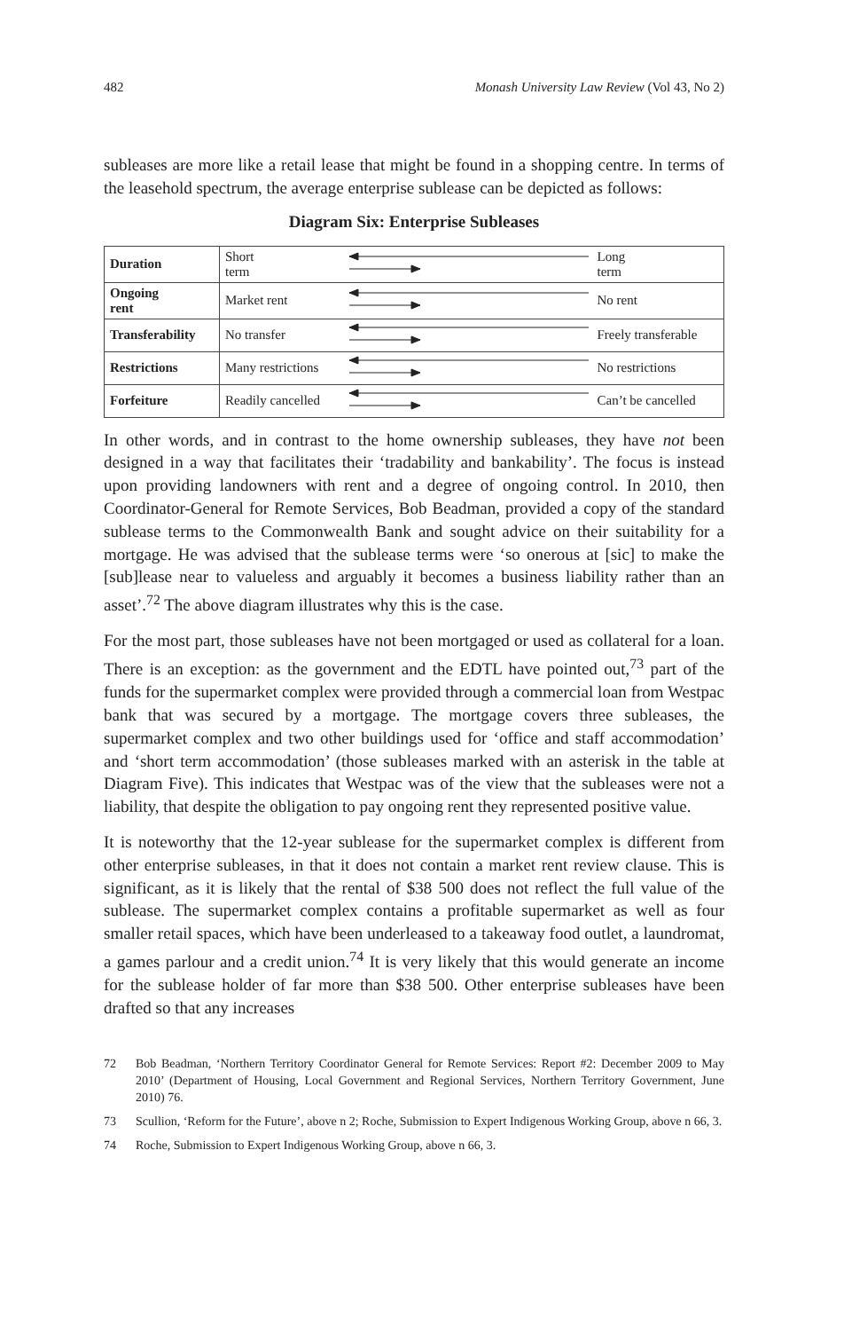482 Monash University Law Review (Vol 43, No 2)
subleases are more like a retail lease that might be found in a shopping centre. In terms of the leasehold spectrum, the average enterprise sublease can be depicted as follows:
Diagram Six: Enterprise Subleases
| Duration | Short term | | Long term |
| Ongoing rent | Market rent | | No rent |
| Transferability | No transfer | | Freely transferable |
| Restrictions | Many restrictions | | No restrictions |
| Forfeiture | Readily cancelled | | Can’t be cancelled |
In other words, and in contrast to the home ownership subleases, they have not been designed in a way that facilitates their ‘tradability and bankability’. The focus is instead upon providing landowners with rent and a degree of ongoing control. In 2010, then Coordinator-General for Remote Services, Bob Beadman, provided a copy of the standard sublease terms to the Commonwealth Bank and sought advice on their suitability for a mortgage. He was advised that the sublease terms were ‘so onerous at [sic] to make the [sub]lease near to valueless and arguably it becomes a business liability rather than an asset’.<sup>72</sup> The above diagram illustrates why this is the case.
For the most part, those subleases have not been mortgaged or used as collateral for a loan. There is an exception: as the government and the EDTL have pointed out,<sup>73</sup> part of the funds for the supermarket complex were provided through a commercial loan from Westpac bank that was secured by a mortgage. The mortgage covers three subleases, the supermarket complex and two other buildings used for ‘office and staff accommodation’ and ‘short term accommodation’ (those subleases marked with an asterisk in the table at Diagram Five). This indicates that Westpac was of the view that the subleases were not a liability, that despite the obligation to pay ongoing rent they represented positive value.
It is noteworthy that the 12-year sublease for the supermarket complex is different from other enterprise subleases, in that it does not contain a market rent review clause. This is significant, as it is likely that the rental of $38 500 does not reflect the full value of the sublease. The supermarket complex contains a profitable supermarket as well as four smaller retail spaces, which have been underleased to a takeaway food outlet, a laundromat, a games parlour and a credit union.<sup>74</sup> It is very likely that this would generate an income for the sublease holder of far more than $38 500. Other enterprise subleases have been drafted so that any increases
72 Bob Beadman, ‘Northern Territory Coordinator General for Remote Services: Report #2: December 2009 to May 2010’ (Department of Housing, Local Government and Regional Services, Northern Territory Government, June 2010) 76.
73 Scullion, ‘Reform for the Future’, above n 2; Roche, Submission to Expert Indigenous Working Group, above n 66, 3.
74 Roche, Submission to Expert Indigenous Working Group, above n 66, 3.